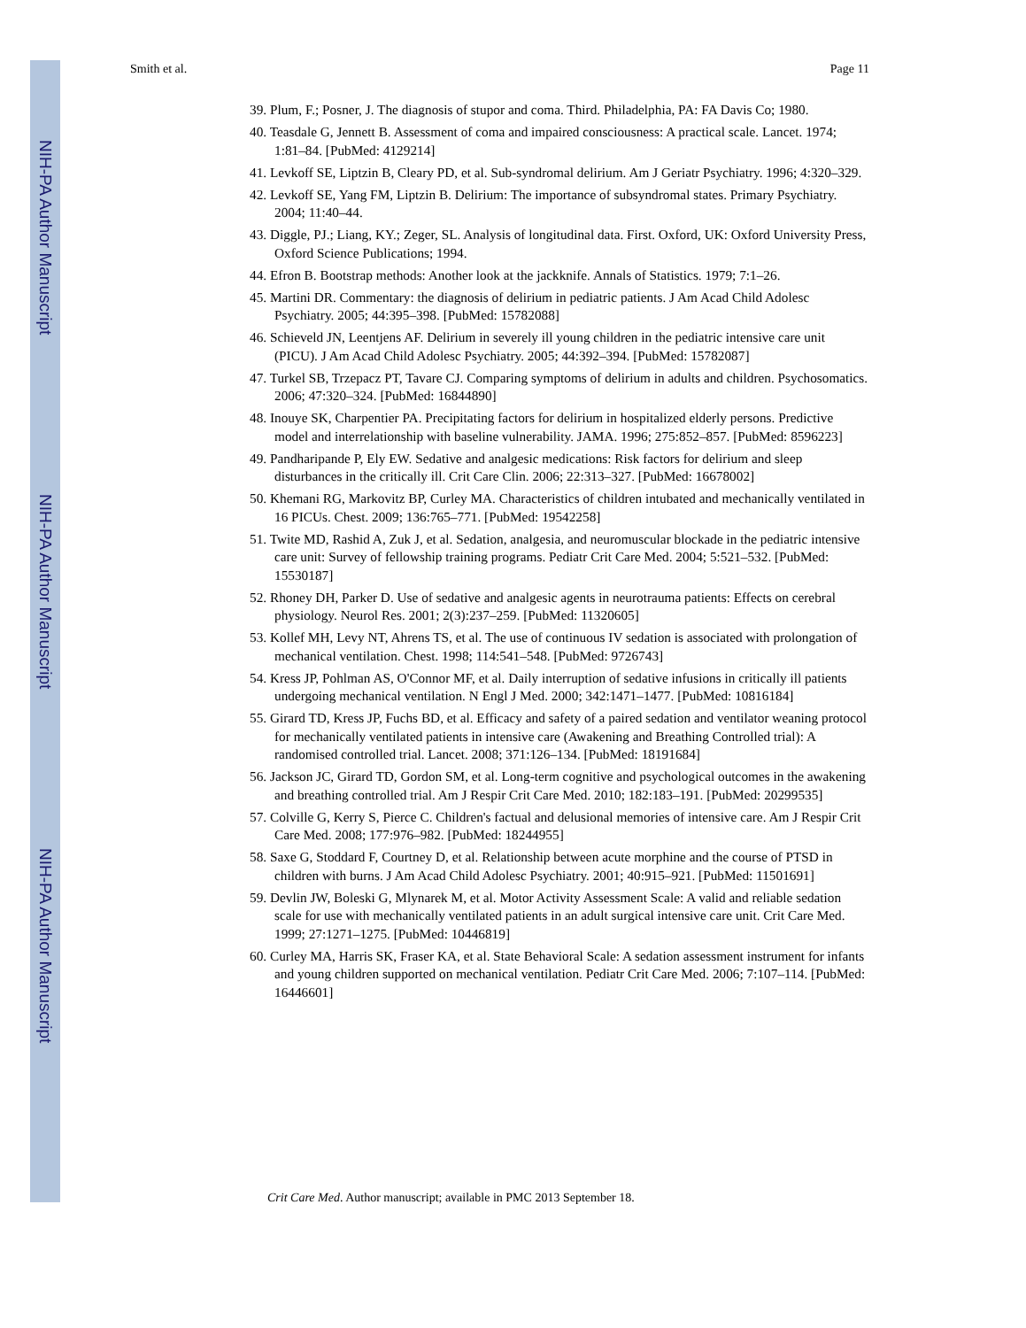NIH-PA Author Manuscript
NIH-PA Author Manuscript
NIH-PA Author Manuscript
Smith et al. Page 11
39. Plum, F.; Posner, J. The diagnosis of stupor and coma. Third. Philadelphia, PA: FA Davis Co; 1980.
40. Teasdale G, Jennett B. Assessment of coma and impaired consciousness: A practical scale. Lancet. 1974; 1:81–84. [PubMed: 4129214]
41. Levkoff SE, Liptzin B, Cleary PD, et al. Sub-syndromal delirium. Am J Geriatr Psychiatry. 1996; 4:320–329.
42. Levkoff SE, Yang FM, Liptzin B. Delirium: The importance of subsyndromal states. Primary Psychiatry. 2004; 11:40–44.
43. Diggle, PJ.; Liang, KY.; Zeger, SL. Analysis of longitudinal data. First. Oxford, UK: Oxford University Press, Oxford Science Publications; 1994.
44. Efron B. Bootstrap methods: Another look at the jackknife. Annals of Statistics. 1979; 7:1–26.
45. Martini DR. Commentary: the diagnosis of delirium in pediatric patients. J Am Acad Child Adolesc Psychiatry. 2005; 44:395–398. [PubMed: 15782088]
46. Schieveld JN, Leentjens AF. Delirium in severely ill young children in the pediatric intensive care unit (PICU). J Am Acad Child Adolesc Psychiatry. 2005; 44:392–394. [PubMed: 15782087]
47. Turkel SB, Trzepacz PT, Tavare CJ. Comparing symptoms of delirium in adults and children. Psychosomatics. 2006; 47:320–324. [PubMed: 16844890]
48. Inouye SK, Charpentier PA. Precipitating factors for delirium in hospitalized elderly persons. Predictive model and interrelationship with baseline vulnerability. JAMA. 1996; 275:852–857. [PubMed: 8596223]
49. Pandharipande P, Ely EW. Sedative and analgesic medications: Risk factors for delirium and sleep disturbances in the critically ill. Crit Care Clin. 2006; 22:313–327. [PubMed: 16678002]
50. Khemani RG, Markovitz BP, Curley MA. Characteristics of children intubated and mechanically ventilated in 16 PICUs. Chest. 2009; 136:765–771. [PubMed: 19542258]
51. Twite MD, Rashid A, Zuk J, et al. Sedation, analgesia, and neuromuscular blockade in the pediatric intensive care unit: Survey of fellowship training programs. Pediatr Crit Care Med. 2004; 5:521–532. [PubMed: 15530187]
52. Rhoney DH, Parker D. Use of sedative and analgesic agents in neurotrauma patients: Effects on cerebral physiology. Neurol Res. 2001; 2(3):237–259. [PubMed: 11320605]
53. Kollef MH, Levy NT, Ahrens TS, et al. The use of continuous IV sedation is associated with prolongation of mechanical ventilation. Chest. 1998; 114:541–548. [PubMed: 9726743]
54. Kress JP, Pohlman AS, O'Connor MF, et al. Daily interruption of sedative infusions in critically ill patients undergoing mechanical ventilation. N Engl J Med. 2000; 342:1471–1477. [PubMed: 10816184]
55. Girard TD, Kress JP, Fuchs BD, et al. Efficacy and safety of a paired sedation and ventilator weaning protocol for mechanically ventilated patients in intensive care (Awakening and Breathing Controlled trial): A randomised controlled trial. Lancet. 2008; 371:126–134. [PubMed: 18191684]
56. Jackson JC, Girard TD, Gordon SM, et al. Long-term cognitive and psychological outcomes in the awakening and breathing controlled trial. Am J Respir Crit Care Med. 2010; 182:183–191. [PubMed: 20299535]
57. Colville G, Kerry S, Pierce C. Children's factual and delusional memories of intensive care. Am J Respir Crit Care Med. 2008; 177:976–982. [PubMed: 18244955]
58. Saxe G, Stoddard F, Courtney D, et al. Relationship between acute morphine and the course of PTSD in children with burns. J Am Acad Child Adolesc Psychiatry. 2001; 40:915–921. [PubMed: 11501691]
59. Devlin JW, Boleski G, Mlynarek M, et al. Motor Activity Assessment Scale: A valid and reliable sedation scale for use with mechanically ventilated patients in an adult surgical intensive care unit. Crit Care Med. 1999; 27:1271–1275. [PubMed: 10446819]
60. Curley MA, Harris SK, Fraser KA, et al. State Behavioral Scale: A sedation assessment instrument for infants and young children supported on mechanical ventilation. Pediatr Crit Care Med. 2006; 7:107–114. [PubMed: 16446601]
Crit Care Med. Author manuscript; available in PMC 2013 September 18.